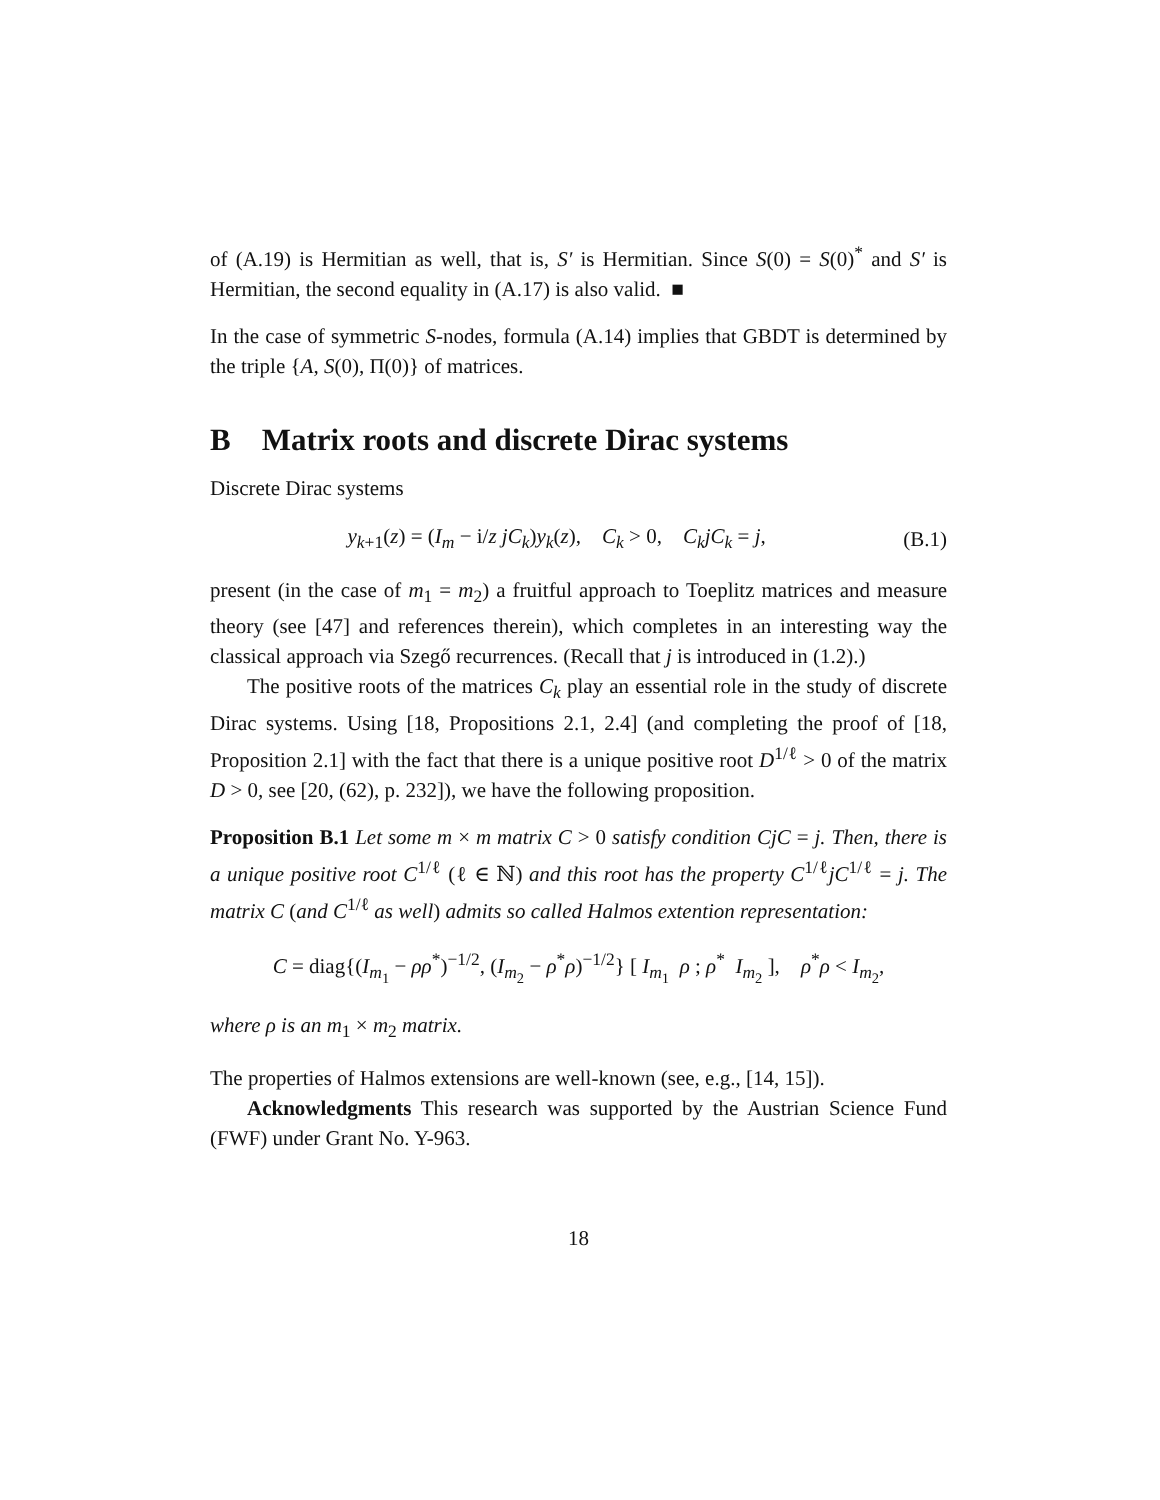of (A.19) is Hermitian as well, that is, S′ is Hermitian. Since S(0) = S(0)<sup>*</sup> and S′ is Hermitian, the second equality in (A.17) is also valid. ■
In the case of symmetric S-nodes, formula (A.14) implies that GBDT is determined by the triple {A, S(0), Π(0)} of matrices.
B Matrix roots and discrete Dirac systems
Discrete Dirac systems
y<sub>k+1</sub>(z) = (I<sub>m</sub> − i/z jC<sub>k</sub>)y<sub>k</sub>(z), C<sub>k</sub> > 0, C<sub>k</sub>jC<sub>k</sub> = j, (B.1)
present (in the case of m<sub>1</sub> = m<sub>2</sub>) a fruitful approach to Toeplitz matrices and measure theory (see [47] and references therein), which completes in an interesting way the classical approach via Szegő recurrences. (Recall that j is introduced in (1.2).)
The positive roots of the matrices C<sub>k</sub> play an essential role in the study of discrete Dirac systems. Using [18, Propositions 2.1, 2.4] (and completing the proof of [18, Proposition 2.1] with the fact that there is a unique positive root D<sup>1/ℓ</sup> > 0 of the matrix D > 0, see [20, (62), p. 232]), we have the following proposition.
Proposition B.1 Let some m × m matrix C > 0 satisfy condition CjC = j. Then, there is a unique positive root C<sup>1/ℓ</sup> (ℓ ∈ ℕ) and this root has the property C<sup>1/ℓ</sup>jC<sup>1/ℓ</sup> = j. The matrix C (and C<sup>1/ℓ</sup> as well) admits so called Halmos extention representation:
C = diag{(I<sub>m<sub>1</sub></sub> − ρρ<sup>*</sup>)<sup>−1/2</sup>, (I<sub>m<sub>2</sub></sub> − ρ<sup>*</sup>ρ)<sup>−1/2</sup>} [ I<sub>m<sub>1</sub></sub> ρ ; ρ<sup>*</sup> I<sub>m<sub>2</sub></sub> ], ρ<sup>*</sup>ρ < I<sub>m<sub>2</sub></sub>,
where ρ is an m<sub>1</sub> × m<sub>2</sub> matrix.
The properties of Halmos extensions are well-known (see, e.g., [14, 15]).
Acknowledgments This research was supported by the Austrian Science Fund (FWF) under Grant No. Y-963.
18